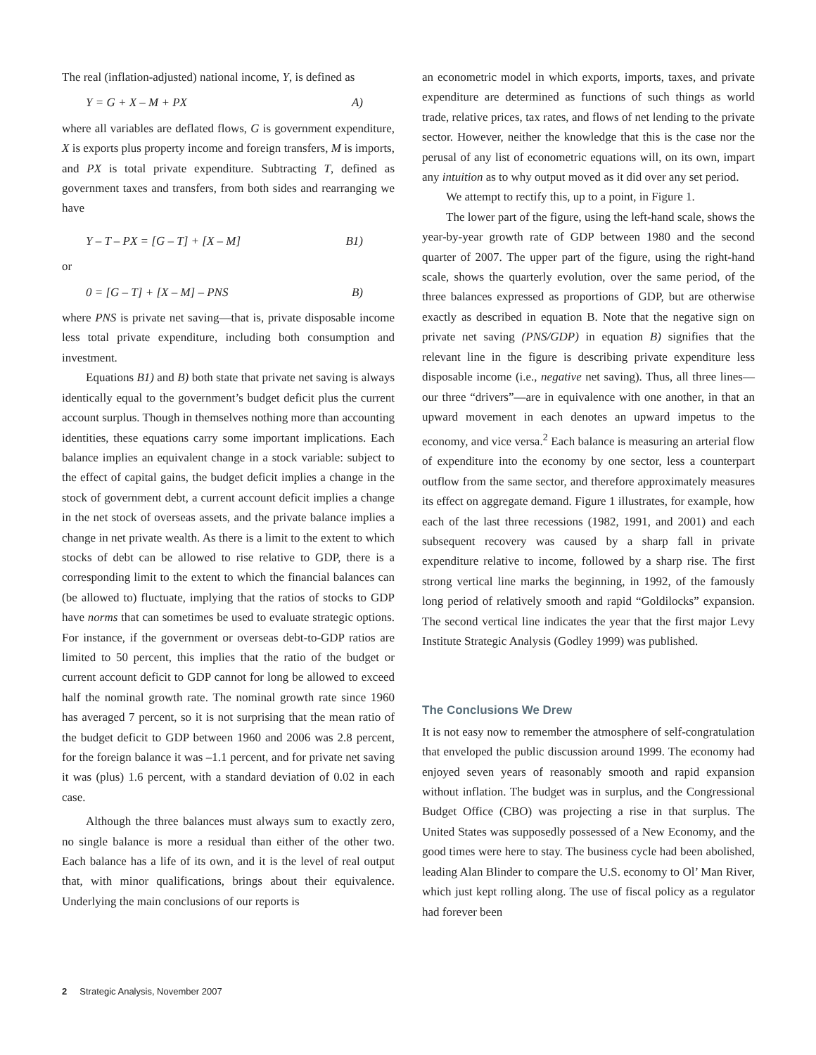The real (inflation-adjusted) national income, Y, is defined as
Y = G + X – M + PX A)
where all variables are deflated flows, G is government expenditure, X is exports plus property income and foreign transfers, M is imports, and PX is total private expenditure. Subtracting T, defined as government taxes and transfers, from both sides and rearranging we have
Y – T – PX = [G – T] + [X – M] B1)
or
0 = [G – T] + [X – M] – PNS B)
where PNS is private net saving—that is, private disposable income less total private expenditure, including both consumption and investment.
Equations B1) and B) both state that private net saving is always identically equal to the government’s budget deficit plus the current account surplus. Though in themselves nothing more than accounting identities, these equations carry some important implications. Each balance implies an equivalent change in a stock variable: subject to the effect of capital gains, the budget deficit implies a change in the stock of government debt, a current account deficit implies a change in the net stock of overseas assets, and the private balance implies a change in net private wealth. As there is a limit to the extent to which stocks of debt can be allowed to rise relative to GDP, there is a corresponding limit to the extent to which the financial balances can (be allowed to) fluctuate, implying that the ratios of stocks to GDP have norms that can sometimes be used to evaluate strategic options. For instance, if the government or overseas debt-to-GDP ratios are limited to 50 percent, this implies that the ratio of the budget or current account deficit to GDP cannot for long be allowed to exceed half the nominal growth rate. The nominal growth rate since 1960 has averaged 7 percent, so it is not surprising that the mean ratio of the budget deficit to GDP between 1960 and 2006 was 2.8 percent, for the foreign balance it was –1.1 percent, and for private net saving it was (plus) 1.6 percent, with a standard deviation of 0.02 in each case.
Although the three balances must always sum to exactly zero, no single balance is more a residual than either of the other two. Each balance has a life of its own, and it is the level of real output that, with minor qualifications, brings about their equivalence. Underlying the main conclusions of our reports is
an econometric model in which exports, imports, taxes, and private expenditure are determined as functions of such things as world trade, relative prices, tax rates, and flows of net lending to the private sector. However, neither the knowledge that this is the case nor the perusal of any list of econometric equations will, on its own, impart any intuition as to why output moved as it did over any set period.
We attempt to rectify this, up to a point, in Figure 1.
The lower part of the figure, using the left-hand scale, shows the year-by-year growth rate of GDP between 1980 and the second quarter of 2007. The upper part of the figure, using the right-hand scale, shows the quarterly evolution, over the same period, of the three balances expressed as proportions of GDP, but are otherwise exactly as described in equation B. Note that the negative sign on private net saving (PNS/GDP) in equation B) signifies that the relevant line in the figure is describing private expenditure less disposable income (i.e., negative net saving). Thus, all three lines—our three “drivers”—are in equivalence with one another, in that an upward movement in each denotes an upward impetus to the economy, and vice versa.<sup>2</sup> Each balance is measuring an arterial flow of expenditure into the economy by one sector, less a counterpart outflow from the same sector, and therefore approximately measures its effect on aggregate demand. Figure 1 illustrates, for example, how each of the last three recessions (1982, 1991, and 2001) and each subsequent recovery was caused by a sharp fall in private expenditure relative to income, followed by a sharp rise. The first strong vertical line marks the beginning, in 1992, of the famously long period of relatively smooth and rapid “Goldilocks” expansion. The second vertical line indicates the year that the first major Levy Institute Strategic Analysis (Godley 1999) was published.
The Conclusions We Drew
It is not easy now to remember the atmosphere of self-congratulation that enveloped the public discussion around 1999. The economy had enjoyed seven years of reasonably smooth and rapid expansion without inflation. The budget was in surplus, and the Congressional Budget Office (CBO) was projecting a rise in that surplus. The United States was supposedly possessed of a New Economy, and the good times were here to stay. The business cycle had been abolished, leading Alan Blinder to compare the U.S. economy to Ol’ Man River, which just kept rolling along. The use of fiscal policy as a regulator had forever been
2 Strategic Analysis, November 2007